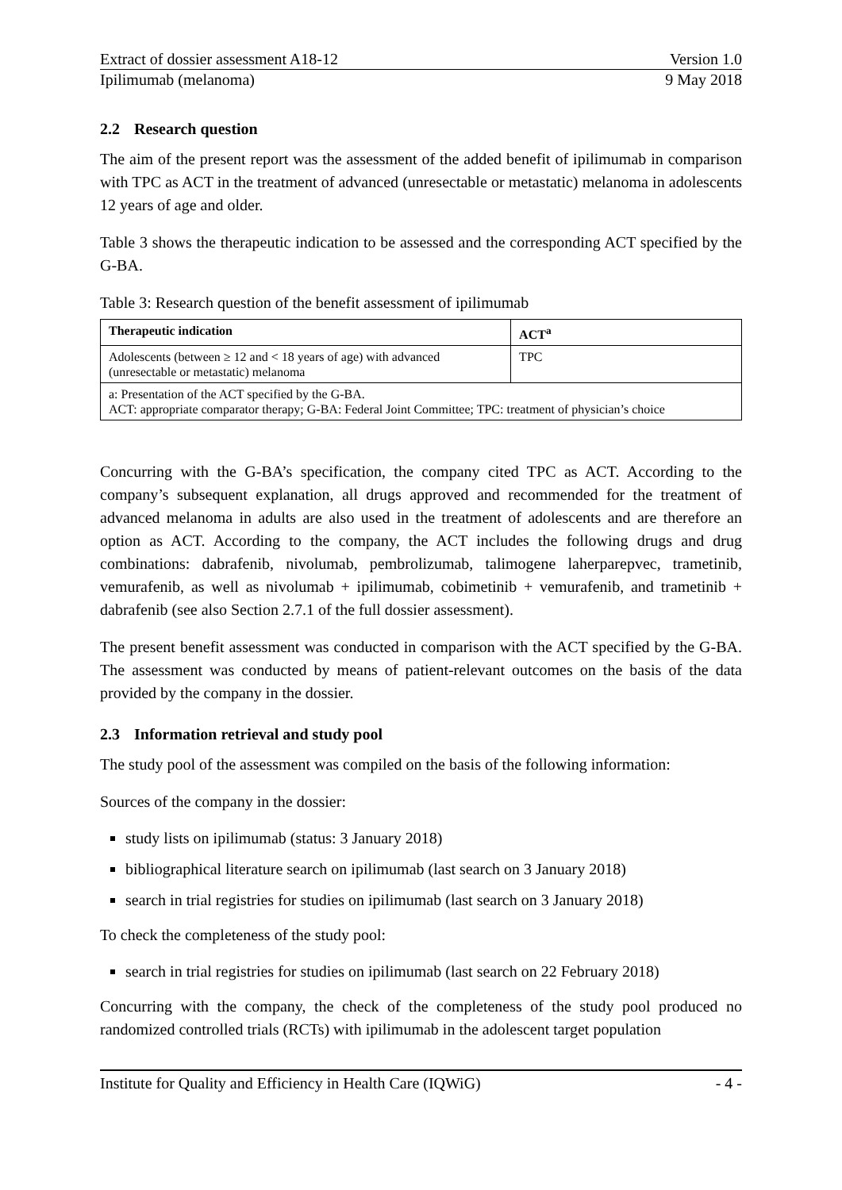Extract of dossier assessment A18-12 Version 1.0
Ipilimumab (melanoma) 9 May 2018
2.2 Research question
The aim of the present report was the assessment of the added benefit of ipilimumab in comparison with TPC as ACT in the treatment of advanced (unresectable or metastatic) melanoma in adolescents 12 years of age and older.
Table 3 shows the therapeutic indication to be assessed and the corresponding ACT specified by the G-BA.
Table 3: Research question of the benefit assessment of ipilimumab
| Therapeutic indication | ACT<sup>a</sup> |
| --- | --- |
| Adolescents (between ≥ 12 and < 18 years of age) with advanced (unresectable or metastatic) melanoma | TPC |
| a: Presentation of the ACT specified by the G-BA. ACT: appropriate comparator therapy; G-BA: Federal Joint Committee; TPC: treatment of physician’s choice | |
Concurring with the G-BA’s specification, the company cited TPC as ACT. According to the company’s subsequent explanation, all drugs approved and recommended for the treatment of advanced melanoma in adults are also used in the treatment of adolescents and are therefore an option as ACT. According to the company, the ACT includes the following drugs and drug combinations: dabrafenib, nivolumab, pembrolizumab, talimogene laherparepvec, trametinib, vemurafenib, as well as nivolumab + ipilimumab, cobimetinib + vemurafenib, and trametinib + dabrafenib (see also Section 2.7.1 of the full dossier assessment).
The present benefit assessment was conducted in comparison with the ACT specified by the G-BA. The assessment was conducted by means of patient-relevant outcomes on the basis of the data provided by the company in the dossier.
2.3 Information retrieval and study pool
The study pool of the assessment was compiled on the basis of the following information:
Sources of the company in the dossier:
study lists on ipilimumab (status: 3 January 2018)
bibliographical literature search on ipilimumab (last search on 3 January 2018)
search in trial registries for studies on ipilimumab (last search on 3 January 2018)
To check the completeness of the study pool:
search in trial registries for studies on ipilimumab (last search on 22 February 2018)
Concurring with the company, the check of the completeness of the study pool produced no randomized controlled trials (RCTs) with ipilimumab in the adolescent target population
Institute for Quality and Efficiency in Health Care (IQWiG) - 4 -